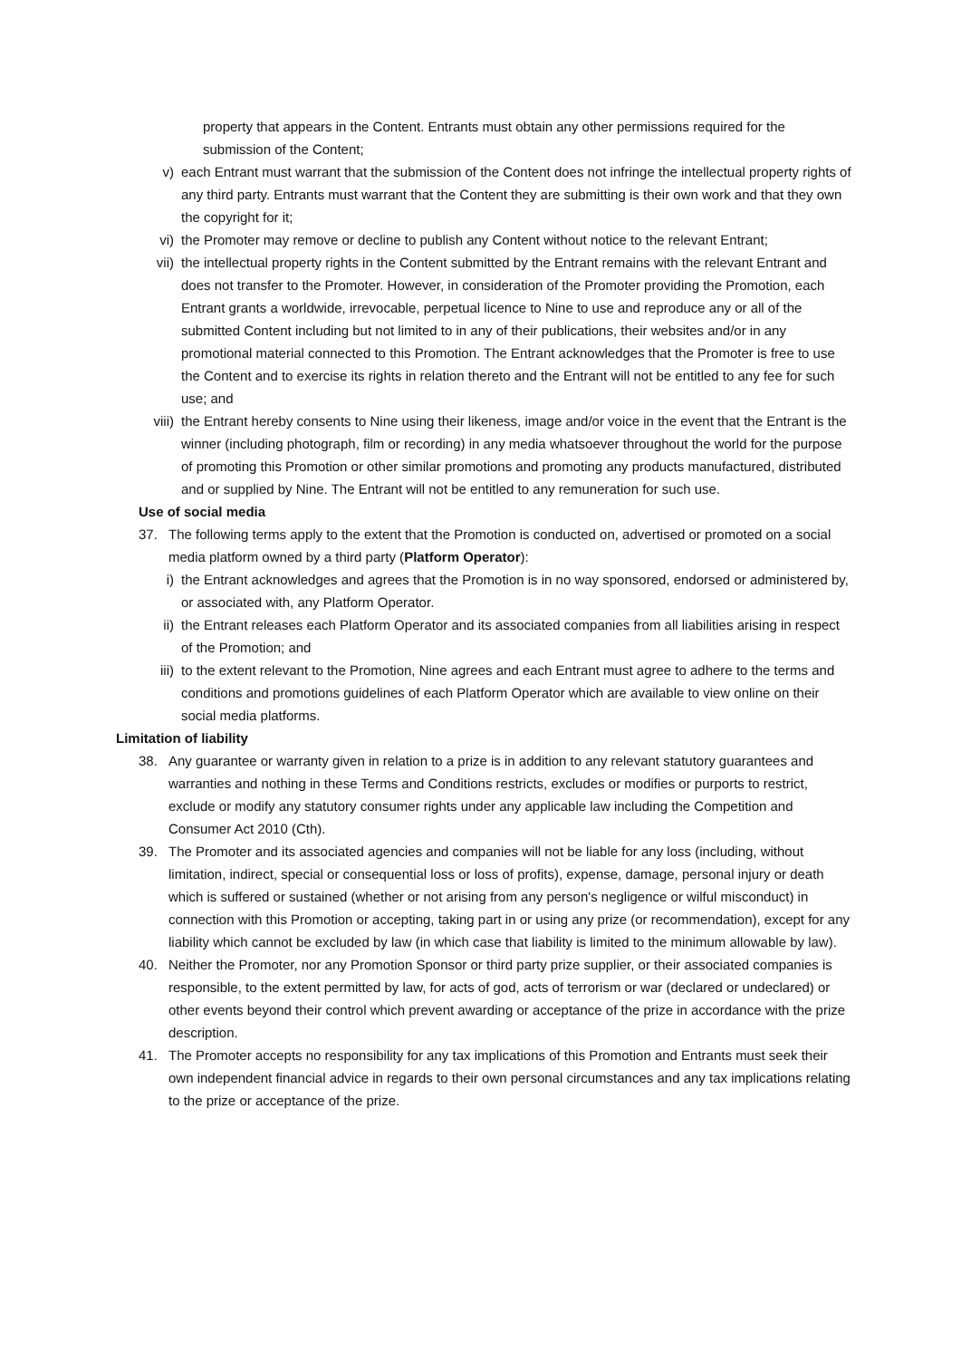property that appears in the Content. Entrants must obtain any other permissions required for the submission of the Content;
v) each Entrant must warrant that the submission of the Content does not infringe the intellectual property rights of any third party. Entrants must warrant that the Content they are submitting is their own work and that they own the copyright for it;
vi) the Promoter may remove or decline to publish any Content without notice to the relevant Entrant;
vii) the intellectual property rights in the Content submitted by the Entrant remains with the relevant Entrant and does not transfer to the Promoter. However, in consideration of the Promoter providing the Promotion, each Entrant grants a worldwide, irrevocable, perpetual licence to Nine to use and reproduce any or all of the submitted Content including but not limited to in any of their publications, their websites and/or in any promotional material connected to this Promotion. The Entrant acknowledges that the Promoter is free to use the Content and to exercise its rights in relation thereto and the Entrant will not be entitled to any fee for such use; and
viii) the Entrant hereby consents to Nine using their likeness, image and/or voice in the event that the Entrant is the winner (including photograph, film or recording) in any media whatsoever throughout the world for the purpose of promoting this Promotion or other similar promotions and promoting any products manufactured, distributed and or supplied by Nine. The Entrant will not be entitled to any remuneration for such use.
Use of social media
37. The following terms apply to the extent that the Promotion is conducted on, advertised or promoted on a social media platform owned by a third party (Platform Operator):
i) the Entrant acknowledges and agrees that the Promotion is in no way sponsored, endorsed or administered by, or associated with, any Platform Operator.
ii) the Entrant releases each Platform Operator and its associated companies from all liabilities arising in respect of the Promotion; and
iii) to the extent relevant to the Promotion, Nine agrees and each Entrant must agree to adhere to the terms and conditions and promotions guidelines of each Platform Operator which are available to view online on their social media platforms.
Limitation of liability
38. Any guarantee or warranty given in relation to a prize is in addition to any relevant statutory guarantees and warranties and nothing in these Terms and Conditions restricts, excludes or modifies or purports to restrict, exclude or modify any statutory consumer rights under any applicable law including the Competition and Consumer Act 2010 (Cth).
39. The Promoter and its associated agencies and companies will not be liable for any loss (including, without limitation, indirect, special or consequential loss or loss of profits), expense, damage, personal injury or death which is suffered or sustained (whether or not arising from any person's negligence or wilful misconduct) in connection with this Promotion or accepting, taking part in or using any prize (or recommendation), except for any liability which cannot be excluded by law (in which case that liability is limited to the minimum allowable by law).
40. Neither the Promoter, nor any Promotion Sponsor or third party prize supplier, or their associated companies is responsible, to the extent permitted by law, for acts of god, acts of terrorism or war (declared or undeclared) or other events beyond their control which prevent awarding or acceptance of the prize in accordance with the prize description.
41. The Promoter accepts no responsibility for any tax implications of this Promotion and Entrants must seek their own independent financial advice in regards to their own personal circumstances and any tax implications relating to the prize or acceptance of the prize.